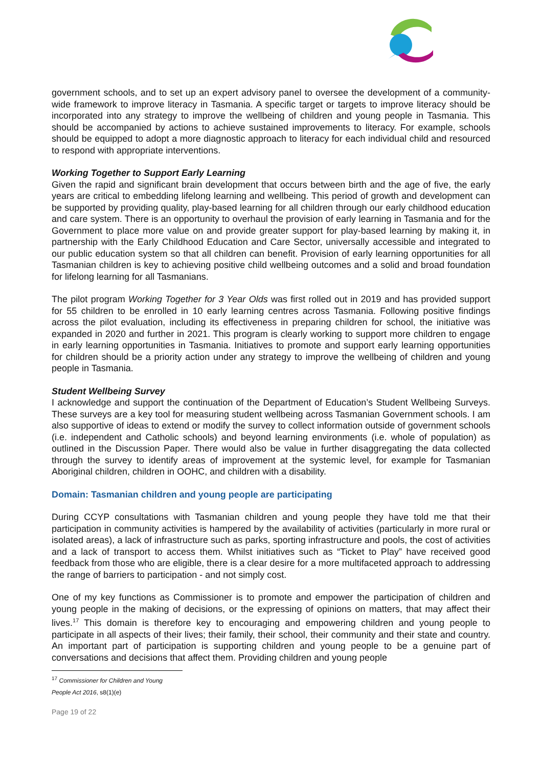government schools, and to set up an expert advisory panel to oversee the development of a community-wide framework to improve literacy in Tasmania. A specific target or targets to improve literacy should be incorporated into any strategy to improve the wellbeing of children and young people in Tasmania. This should be accompanied by actions to achieve sustained improvements to literacy. For example, schools should be equipped to adopt a more diagnostic approach to literacy for each individual child and resourced to respond with appropriate interventions.
Working Together to Support Early Learning
Given the rapid and significant brain development that occurs between birth and the age of five, the early years are critical to embedding lifelong learning and wellbeing. This period of growth and development can be supported by providing quality, play-based learning for all children through our early childhood education and care system. There is an opportunity to overhaul the provision of early learning in Tasmania and for the Government to place more value on and provide greater support for play-based learning by making it, in partnership with the Early Childhood Education and Care Sector, universally accessible and integrated to our public education system so that all children can benefit. Provision of early learning opportunities for all Tasmanian children is key to achieving positive child wellbeing outcomes and a solid and broad foundation for lifelong learning for all Tasmanians.
The pilot program Working Together for 3 Year Olds was first rolled out in 2019 and has provided support for 55 children to be enrolled in 10 early learning centres across Tasmania. Following positive findings across the pilot evaluation, including its effectiveness in preparing children for school, the initiative was expanded in 2020 and further in 2021. This program is clearly working to support more children to engage in early learning opportunities in Tasmania. Initiatives to promote and support early learning opportunities for children should be a priority action under any strategy to improve the wellbeing of children and young people in Tasmania.
Student Wellbeing Survey
I acknowledge and support the continuation of the Department of Education’s Student Wellbeing Surveys. These surveys are a key tool for measuring student wellbeing across Tasmanian Government schools. I am also supportive of ideas to extend or modify the survey to collect information outside of government schools (i.e. independent and Catholic schools) and beyond learning environments (i.e. whole of population) as outlined in the Discussion Paper. There would also be value in further disaggregating the data collected through the survey to identify areas of improvement at the systemic level, for example for Tasmanian Aboriginal children, children in OOHC, and children with a disability.
Domain: Tasmanian children and young people are participating
During CCYP consultations with Tasmanian children and young people they have told me that their participation in community activities is hampered by the availability of activities (particularly in more rural or isolated areas), a lack of infrastructure such as parks, sporting infrastructure and pools, the cost of activities and a lack of transport to access them. Whilst initiatives such as “Ticket to Play” have received good feedback from those who are eligible, there is a clear desire for a more multifaceted approach to addressing the range of barriers to participation - and not simply cost.
One of my key functions as Commissioner is to promote and empower the participation of children and young people in the making of decisions, or the expressing of opinions on matters, that may affect their lives.<sup>17</sup> This domain is therefore key to encouraging and empowering children and young people to participate in all aspects of their lives; their family, their school, their community and their state and country. An important part of participation is supporting children and young people to be a genuine part of conversations and decisions that affect them. Providing children and young people
<sup>17</sup> Commissioner for Children and Young People Act 2016, s8(1)(e)
Page 19 of 22